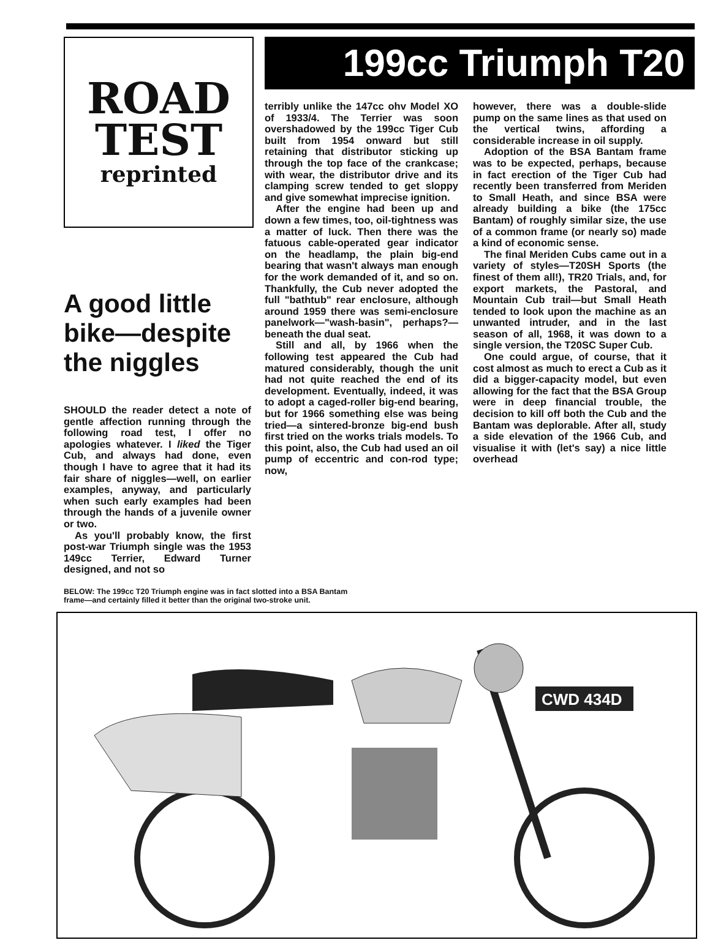ROAD
TEST
reprinted
A good little bike—despite the niggles
SHOULD the reader detect a note of gentle affection running through the following road test, I offer no apologies whatever. I liked the Tiger Cub, and always had done, even though I have to agree that it had its fair share of niggles—well, on earlier examples, anyway, and particularly when such early examples had been through the hands of a juvenile owner or two.
As you'll probably know, the first post-war Triumph single was the 1953 149cc Terrier, Edward Turner designed, and not so
199cc Triumph T20
terribly unlike the 147cc ohv Model XO of 1933/4. The Terrier was soon overshadowed by the 199cc Tiger Cub built from 1954 onward but still retaining that distributor sticking up through the top face of the crankcase; with wear, the distributor drive and its clamping screw tended to get sloppy and give somewhat imprecise ignition.
After the engine had been up and down a few times, too, oil-tightness was a matter of luck. Then there was the fatuous cable-operated gear indicator on the headlamp, the plain big-end bearing that wasn't always man enough for the work demanded of it, and so on. Thankfully, the Cub never adopted the full "bathtub" rear enclosure, although around 1959 there was semi-enclosure panelwork—"wash-basin", perhaps?—beneath the dual seat.
Still and all, by 1966 when the following test appeared the Cub had matured considerably, though the unit had not quite reached the end of its development. Eventually, indeed, it was to adopt a caged-roller big-end bearing, but for 1966 something else was being tried—a sintered-bronze big-end bush first tried on the works trials models. To this point, also, the Cub had used an oil pump of eccentric and con-rod type; now,
however, there was a double-slide pump on the same lines as that used on the vertical twins, affording a considerable increase in oil supply.
Adoption of the BSA Bantam frame was to be expected, perhaps, because in fact erection of the Tiger Cub had recently been transferred from Meriden to Small Heath, and since BSA were already building a bike (the 175cc Bantam) of roughly similar size, the use of a common frame (or nearly so) made a kind of economic sense.
The final Meriden Cubs came out in a variety of styles—T20SH Sports (the finest of them all!), TR20 Trials, and, for export markets, the Pastoral, and Mountain Cub trail—but Small Heath tended to look upon the machine as an unwanted intruder, and in the last season of all, 1968, it was down to a single version, the T20SC Super Cub.
One could argue, of course, that it cost almost as much to erect a Cub as it did a bigger-capacity model, but even allowing for the fact that the BSA Group were in deep financial trouble, the decision to kill off both the Cub and the Bantam was deplorable. After all, study a side elevation of the 1966 Cub, and visualise it with (let's say) a nice little overhead
BELOW: The 199cc T20 Triumph engine was in fact slotted into a BSA Bantam frame—and certainly filled it better than the original two-stroke unit.
CWD 434D